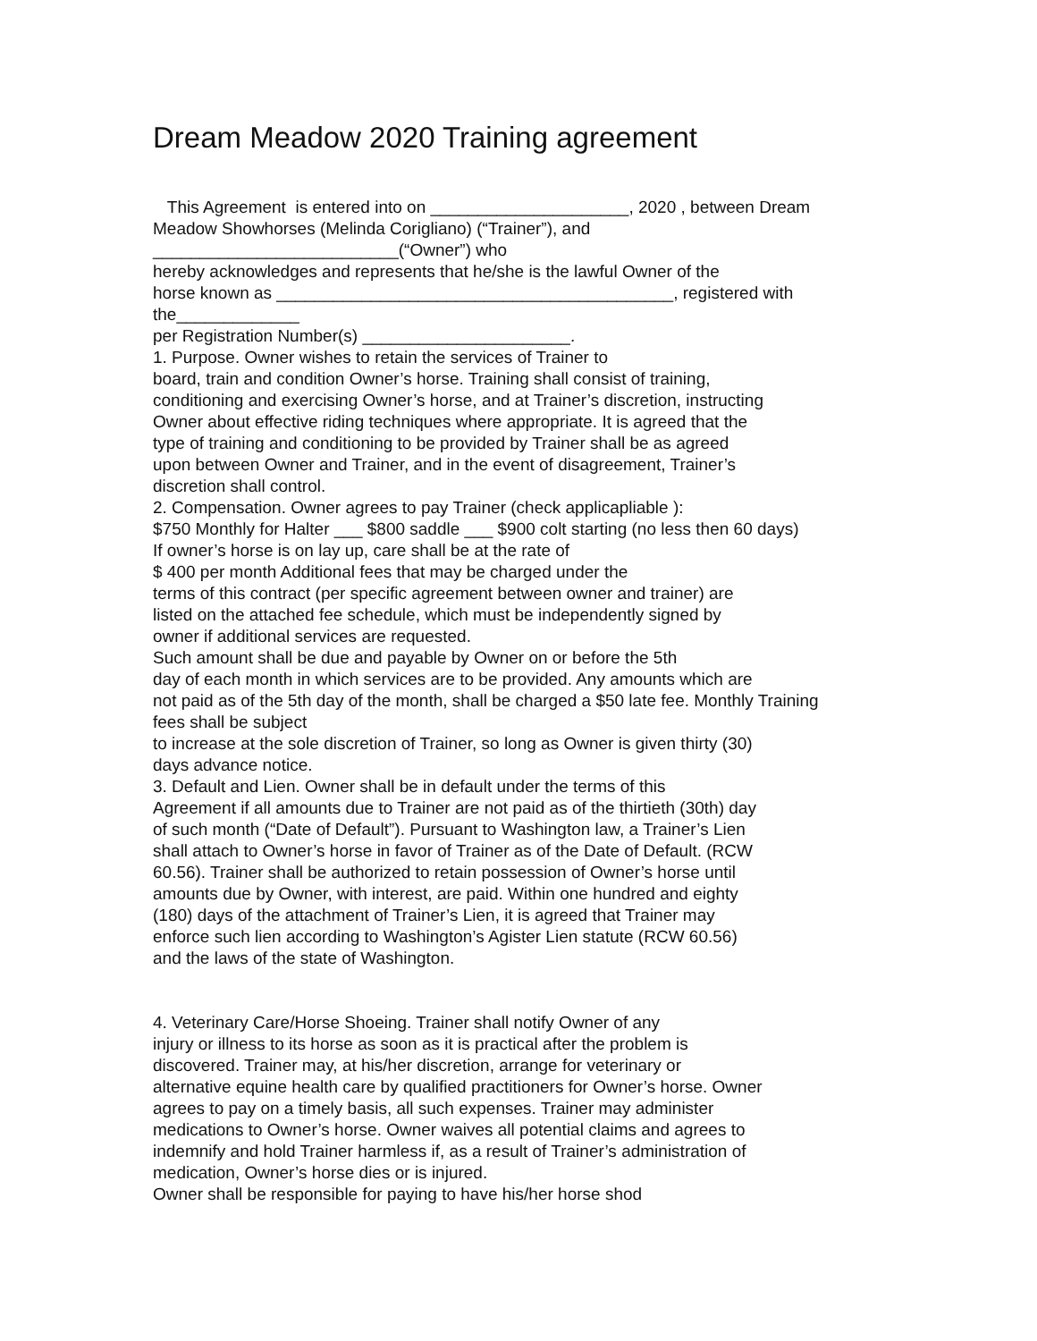Dream Meadow 2020 Training agreement
This Agreement is entered into on _____________________, 2020 , between Dream
Meadow Showhorses (Melinda Corigliano) (“Trainer”), and
__________________________(“Owner”) who
hereby acknowledges and represents that he/she is the lawful Owner of the
horse known as __________________________________________, registered with
the_____________
per Registration Number(s) ______________________.
1. Purpose. Owner wishes to retain the services of Trainer to
board, train and condition Owner’s horse. Training shall consist of training,
conditioning and exercising Owner’s horse, and at Trainer’s discretion, instructing
Owner about effective riding techniques where appropriate. It is agreed that the
type of training and conditioning to be provided by Trainer shall be as agreed
upon between Owner and Trainer, and in the event of disagreement, Trainer’s
discretion shall control.
2. Compensation. Owner agrees to pay Trainer (check applicapliable ):
$750 Monthly for Halter ___ $800 saddle ___ $900 colt starting (no less then 60 days)
If owner’s horse is on lay up, care shall be at the rate of
$ 400 per month Additional fees that may be charged under the
terms of this contract (per specific agreement between owner and trainer) are
listed on the attached fee schedule, which must be independently signed by
owner if additional services are requested.
Such amount shall be due and payable by Owner on or before the 5th
day of each month in which services are to be provided. Any amounts which are
not paid as of the 5th day of the month, shall be charged a $50 late fee. Monthly Training
fees shall be subject
to increase at the sole discretion of Trainer, so long as Owner is given thirty (30)
days advance notice.
3. Default and Lien. Owner shall be in default under the terms of this
Agreement if all amounts due to Trainer are not paid as of the thirtieth (30th) day
of such month (“Date of Default”). Pursuant to Washington law, a Trainer’s Lien
shall attach to Owner’s horse in favor of Trainer as of the Date of Default. (RCW
60.56). Trainer shall be authorized to retain possession of Owner’s horse until
amounts due by Owner, with interest, are paid. Within one hundred and eighty
(180) days of the attachment of Trainer’s Lien, it is agreed that Trainer may
enforce such lien according to Washington’s Agister Lien statute (RCW 60.56)
and the laws of the state of Washington.
4. Veterinary Care/Horse Shoeing. Trainer shall notify Owner of any
injury or illness to its horse as soon as it is practical after the problem is
discovered. Trainer may, at his/her discretion, arrange for veterinary or
alternative equine health care by qualified practitioners for Owner’s horse. Owner
agrees to pay on a timely basis, all such expenses. Trainer may administer
medications to Owner’s horse. Owner waives all potential claims and agrees to
indemnify and hold Trainer harmless if, as a result of Trainer’s administration of
medication, Owner’s horse dies or is injured.
Owner shall be responsible for paying to have his/her horse shod